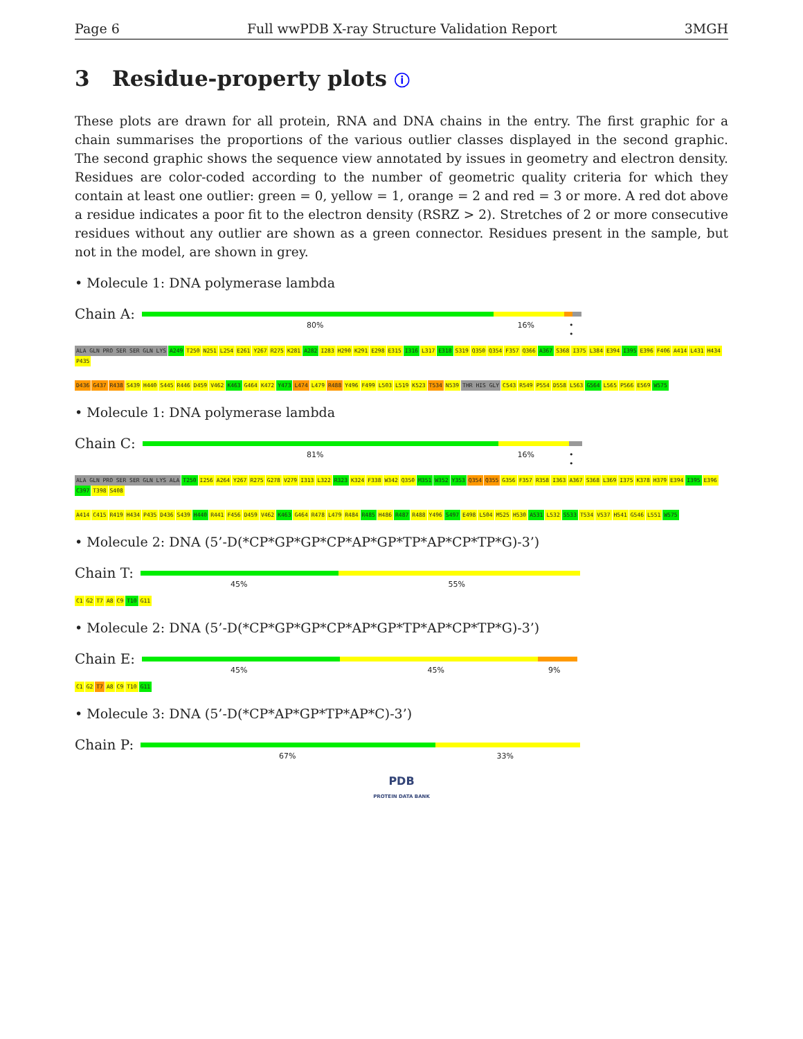Page 6 Full wwPDB X-ray Structure Validation Report 3MGH
3 Residue-property plots ⓘ
These plots are drawn for all protein, RNA and DNA chains in the entry. The first graphic for a chain summarises the proportions of the various outlier classes displayed in the second graphic. The second graphic shows the sequence view annotated by issues in geometry and electron density. Residues are color-coded according to the number of geometric quality criteria for which they contain at least one outlier: green = 0, yellow = 1, orange = 2 and red = 3 or more. A red dot above a residue indicates a poor fit to the electron density (RSRZ > 2). Stretches of 2 or more consecutive residues without any outlier are shown as a green connector. Residues present in the sample, but not in the model, are shown in grey.
• Molecule 1: DNA polymerase lambda
Chain A:
80% 16% • •
ALA GLN PRO SER SER GLN LYS A249 T250 N251 L254 E261 Y267 R275 K281 A282 I283 H290 K291 E298 E315 I316 L317 E318 S319 Q350 Q354 F357 Q366 A367 S368 I375 L384 E394 I395 E396 F406 A414 L431 H434 P435
D436 G437 R438 S439 H440 S445 R446 D459 V462 K463 G464 K472 Y473 L474 L479 R488 Y496 F499 L503 L519 K523 T534 N539 THR HIS GLY C543 R549 P554 D558 L563 G564 L565 P566 E569 W575
• Molecule 1: DNA polymerase lambda
Chain C:
81% 16% • •
ALA GLN PRO SER SER GLN LYS ALA T250 I256 A264 Y267 R275 G278 V279 I313 L322 R323 K324 F338 W342 Q350 M351 W352 Y353 Q354 Q355 G356 F357 R358 I363 A367 S368 L369 I375 K378 H379 E394 I395 E396 C397 T398 S408
A414 C415 R419 H434 P435 D436 S439 H440 R441 F456 D459 V462 K463 G464 R478 L479 R484 R485 H486 R487 R488 Y496 S497 E498 L504 M525 H530 A531 L532 S533 T534 V537 H541 G546 L551 W575
• Molecule 2: DNA (5’-D(*CP*GP*GP*CP*AP*GP*TP*AP*CP*TP*G)-3’)
Chain T:
45% 55%
C1 G2 T7 A8 C9 T10 G11
• Molecule 2: DNA (5’-D(*CP*GP*GP*CP*AP*GP*TP*AP*CP*TP*G)-3’)
Chain E:
45% 45% 9%
C1 G2 T7 A8 C9 T10 G11
• Molecule 3: DNA (5’-D(*CP*AP*GP*TP*AP*C)-3’)
Chain P:
67% 33%
PDB
PROTEIN DATA BANK